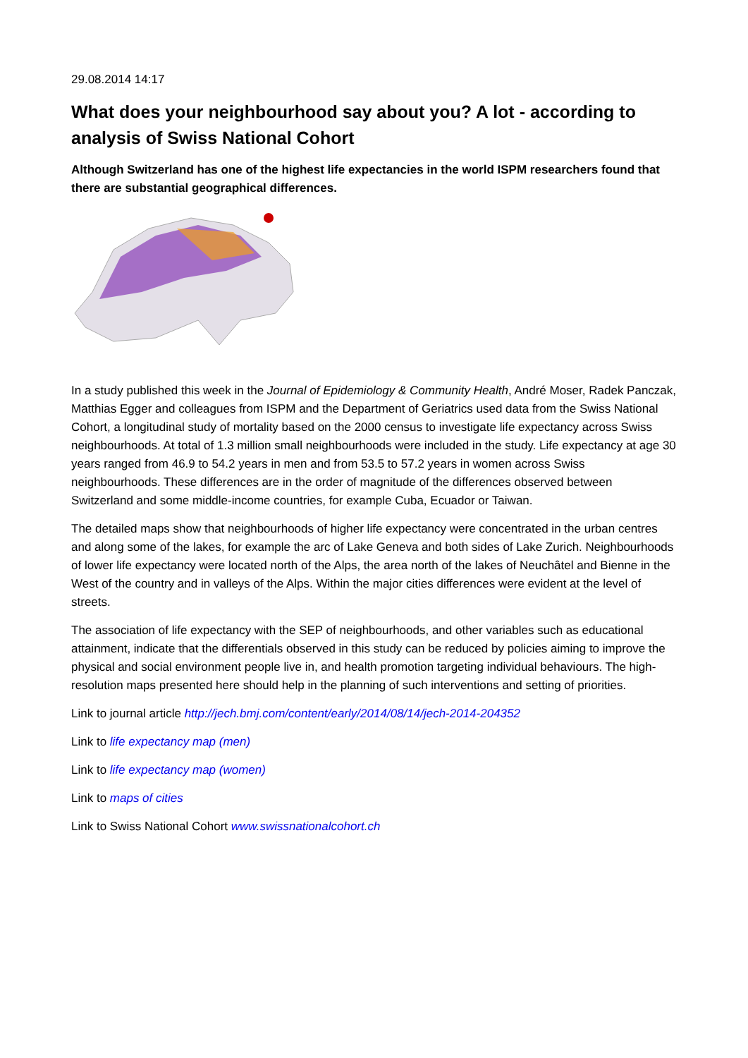29.08.2014 14:17
What does your neighbourhood say about you? A lot - according to analysis of Swiss National Cohort
Although Switzerland has one of the highest life expectancies in the world ISPM researchers found that there are substantial geographical differences.
In a study published this week in the Journal of Epidemiology & Community Health, André Moser, Radek Panczak, Matthias Egger and colleagues from ISPM and the Department of Geriatrics used data from the Swiss National Cohort, a longitudinal study of mortality based on the 2000 census to investigate life expectancy across Swiss neighbourhoods. At total of 1.3 million small neighbourhoods were included in the study. Life expectancy at age 30 years ranged from 46.9 to 54.2 years in men and from 53.5 to 57.2 years in women across Swiss neighbourhoods. These differences are in the order of magnitude of the differences observed between Switzerland and some middle-income countries, for example Cuba, Ecuador or Taiwan.
The detailed maps show that neighbourhoods of higher life expectancy were concentrated in the urban centres and along some of the lakes, for example the arc of Lake Geneva and both sides of Lake Zurich. Neighbourhoods of lower life expectancy were located north of the Alps, the area north of the lakes of Neuchâtel and Bienne in the West of the country and in valleys of the Alps. Within the major cities differences were evident at the level of streets.
The association of life expectancy with the SEP of neighbourhoods, and other variables such as educational attainment, indicate that the differentials observed in this study can be reduced by policies aiming to improve the physical and social environment people live in, and health promotion targeting individual behaviours. The high-resolution maps presented here should help in the planning of such interventions and setting of priorities.
Link to journal article http://jech.bmj.com/content/early/2014/08/14/jech-2014-204352
Link to life expectancy map (men)
Link to life expectancy map (women)
Link to maps of cities
Link to Swiss National Cohort www.swissnationalcohort.ch